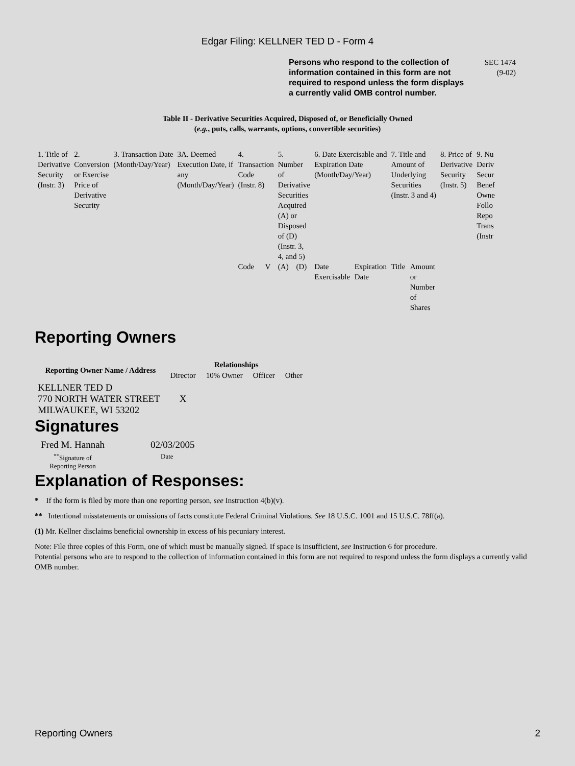Edgar Filing: KELLNER TED D - Form 4
Persons who respond to the collection of information contained in this form are not required to respond unless the form displays a currently valid OMB control number.
SEC 1474
(9-02)
Table II - Derivative Securities Acquired, Disposed of, or Beneficially Owned
(e.g., puts, calls, warrants, options, convertible securities)
| 1. Title of Derivative Security (Instr. 3) | 2. Conversion or Exercise Price of Derivative Security | 3. Transaction Date (Month/Day/Year) | 3A. Deemed Execution Date, if any (Month/Day/Year) | 4. Transaction Code (Instr. 8) | | 5. Number of Derivative Securities Acquired (A) or Disposed of (D) (Instr. 3, 4, and 5) | | 6. Date Exercisable and Expiration Date (Month/Day/Year) | | 7. Title and Amount of Underlying Securities (Instr. 3 and 4) | | 8. Price of Derivative Security (Instr. 5) | 9. Nu Deriv Secur Benef Owne Follo Repo Trans (Instr |
| | | | | Code | V | (A) | (D) | Date Exercisable | Expiration Date | Title | Amount or Number of Shares | | |
Reporting Owners
| Reporting Owner Name / Address | Relationships | | | |
| --- | --- | --- | --- | --- |
| | Director | 10% Owner | Officer | Other |
| KELLNER TED D 770 NORTH WATER STREET MILWAUKEE, WI 53202 | X | | | |
Signatures
| Fred M. Hannah | 02/03/2005 |
| <sup>**</sup> Signature of Reporting Person | Date |
Explanation of Responses:
* If the form is filed by more than one reporting person, see Instruction 4(b)(v).
** Intentional misstatements or omissions of facts constitute Federal Criminal Violations. See 18 U.S.C. 1001 and 15 U.S.C. 78ff(a).
(1) Mr. Kellner disclaims beneficial ownership in excess of his pecuniary interest.
Note: File three copies of this Form, one of which must be manually signed. If space is insufficient, see Instruction 6 for procedure.
Potential persons who are to respond to the collection of information contained in this form are not required to respond unless the form displays a currently valid OMB number.
Reporting Owners 2